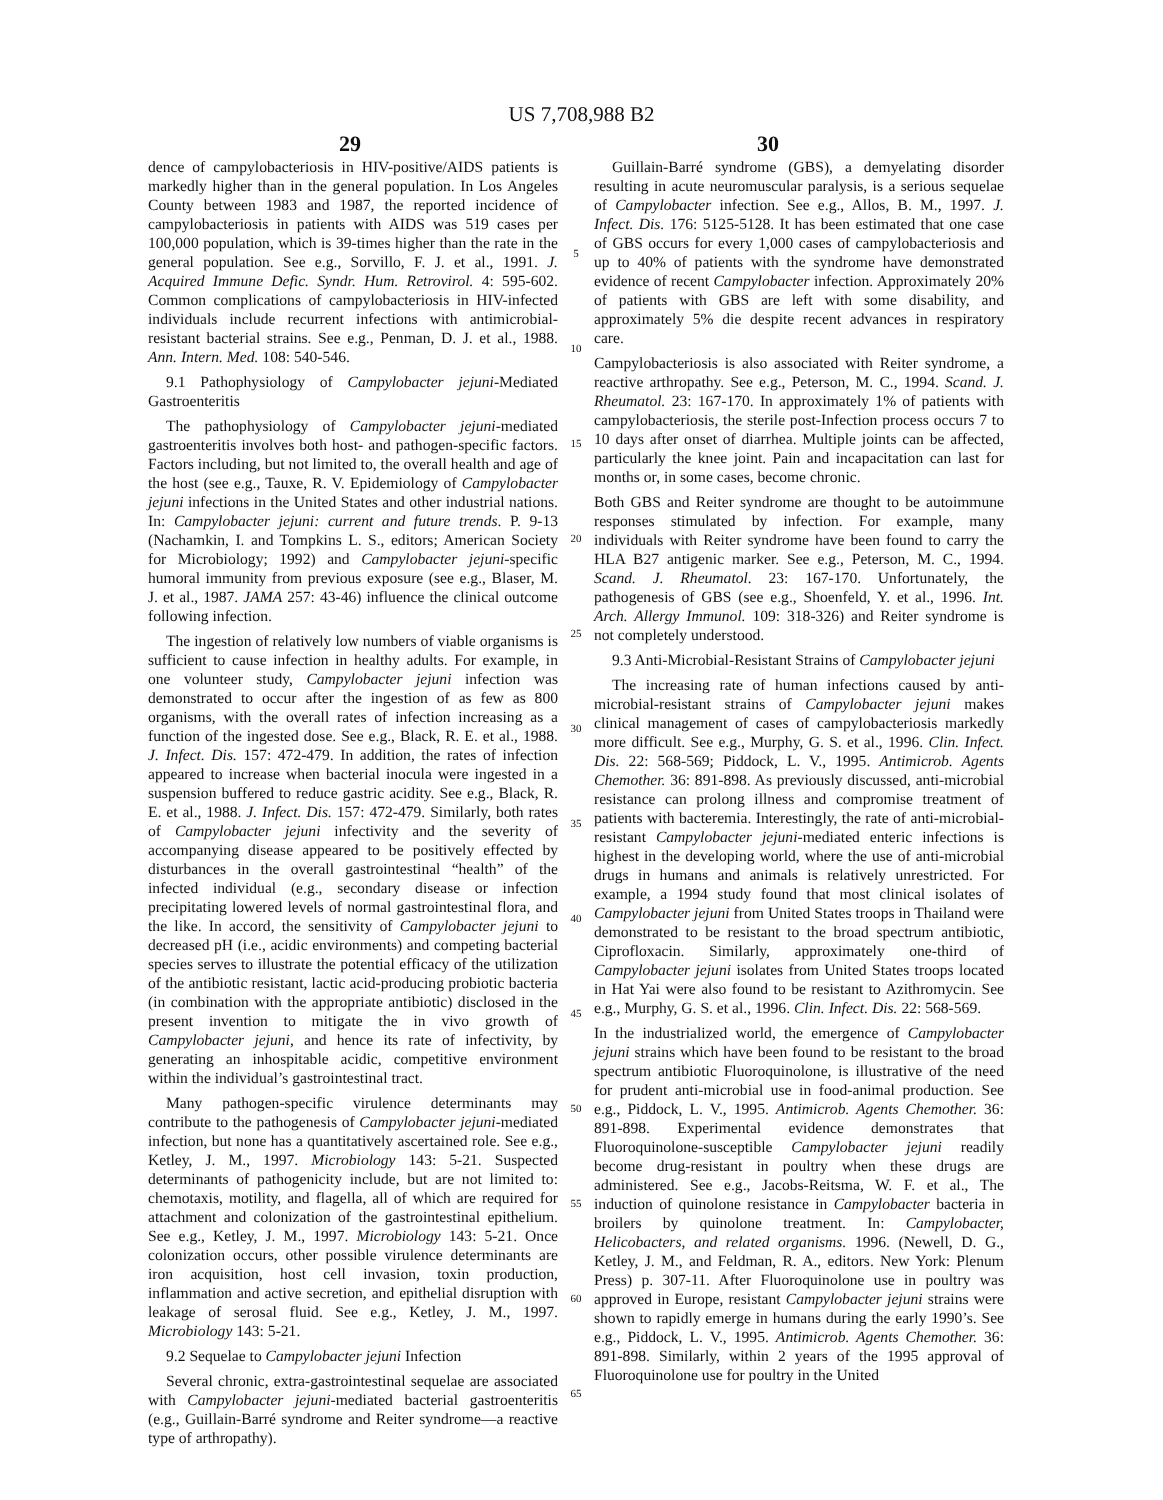US 7,708,988 B2
29 30
dence of campylobacteriosis in HIV-positive/AIDS patients is markedly higher than in the general population. In Los Angeles County between 1983 and 1987, the reported incidence of campylobacteriosis in patients with AIDS was 519 cases per 100,000 population, which is 39-times higher than the rate in the general population. See e.g., Sorvillo, F. J. et al., 1991. J. Acquired Immune Defic. Syndr. Hum. Retrovirol. 4: 595-602. Common complications of campylobacteriosis in HIV-infected individuals include recurrent infections with antimicrobial-resistant bacterial strains. See e.g., Penman, D. J. et al., 1988. Ann. Intern. Med. 108: 540-546.
9.1 Pathophysiology of Campylobacter jejuni-Mediated Gastroenteritis
The pathophysiology of Campylobacter jejuni-mediated gastroenteritis involves both host- and pathogen-specific factors. Factors including, but not limited to, the overall health and age of the host (see e.g., Tauxe, R. V. Epidemiology of Campylobacter jejuni infections in the United States and other industrial nations. In: Campylobacter jejuni: current and future trends. P. 9-13 (Nachamkin, I. and Tompkins L. S., editors; American Society for Microbiology; 1992) and Campylobacter jejuni-specific humoral immunity from previous exposure (see e.g., Blaser, M. J. et al., 1987. JAMA 257: 43-46) influence the clinical outcome following infection.
The ingestion of relatively low numbers of viable organisms is sufficient to cause infection in healthy adults. For example, in one volunteer study, Campylobacter jejuni infection was demonstrated to occur after the ingestion of as few as 800 organisms, with the overall rates of infection increasing as a function of the ingested dose. See e.g., Black, R. E. et al., 1988. J. Infect. Dis. 157: 472-479. In addition, the rates of infection appeared to increase when bacterial inocula were ingested in a suspension buffered to reduce gastric acidity. See e.g., Black, R. E. et al., 1988. J. Infect. Dis. 157: 472-479. Similarly, both rates of Campylobacter jejuni infectivity and the severity of accompanying disease appeared to be positively effected by disturbances in the overall gastrointestinal “health” of the infected individual (e.g., secondary disease or infection precipitating lowered levels of normal gastrointestinal flora, and the like. In accord, the sensitivity of Campylobacter jejuni to decreased pH (i.e., acidic environments) and competing bacterial species serves to illustrate the potential efficacy of the utilization of the antibiotic resistant, lactic acid-producing probiotic bacteria (in combination with the appropriate antibiotic) disclosed in the present invention to mitigate the in vivo growth of Campylobacter jejuni, and hence its rate of infectivity, by generating an inhospitable acidic, competitive environment within the individual’s gastrointestinal tract.
Many pathogen-specific virulence determinants may contribute to the pathogenesis of Campylobacter jejuni-mediated infection, but none has a quantitatively ascertained role. See e.g., Ketley, J. M., 1997. Microbiology 143: 5-21. Suspected determinants of pathogenicity include, but are not limited to: chemotaxis, motility, and flagella, all of which are required for attachment and colonization of the gastrointestinal epithelium. See e.g., Ketley, J. M., 1997. Microbiology 143: 5-21. Once colonization occurs, other possible virulence determinants are iron acquisition, host cell invasion, toxin production, inflammation and active secretion, and epithelial disruption with leakage of serosal fluid. See e.g., Ketley, J. M., 1997. Microbiology 143: 5-21.
9.2 Sequelae to Campylobacter jejuni Infection
Several chronic, extra-gastrointestinal sequelae are associated with Campylobacter jejuni-mediated bacterial gastroenteritis (e.g., Guillain-Barré syndrome and Reiter syndrome—a reactive type of arthropathy).
5
10
15
20
25
30
35
40
45
50
55
60
65
Guillain-Barré syndrome (GBS), a demyelating disorder resulting in acute neuromuscular paralysis, is a serious sequelae of Campylobacter infection. See e.g., Allos, B. M., 1997. J. Infect. Dis. 176: 5125-5128. It has been estimated that one case of GBS occurs for every 1,000 cases of campylobacteriosis and up to 40% of patients with the syndrome have demonstrated evidence of recent Campylobacter infection. Approximately 20% of patients with GBS are left with some disability, and approximately 5% die despite recent advances in respiratory care.
Campylobacteriosis is also associated with Reiter syndrome, a reactive arthropathy. See e.g., Peterson, M. C., 1994. Scand. J. Rheumatol. 23: 167-170. In approximately 1% of patients with campylobacteriosis, the sterile post-Infection process occurs 7 to 10 days after onset of diarrhea. Multiple joints can be affected, particularly the knee joint. Pain and incapacitation can last for months or, in some cases, become chronic.
Both GBS and Reiter syndrome are thought to be autoimmune responses stimulated by infection. For example, many individuals with Reiter syndrome have been found to carry the HLA B27 antigenic marker. See e.g., Peterson, M. C., 1994. Scand. J. Rheumatol. 23: 167-170. Unfortunately, the pathogenesis of GBS (see e.g., Shoenfeld, Y. et al., 1996. Int. Arch. Allergy Immunol. 109: 318-326) and Reiter syndrome is not completely understood.
9.3 Anti-Microbial-Resistant Strains of Campylobacter jejuni
The increasing rate of human infections caused by anti-microbial-resistant strains of Campylobacter jejuni makes clinical management of cases of campylobacteriosis markedly more difficult. See e.g., Murphy, G. S. et al., 1996. Clin. Infect. Dis. 22: 568-569; Piddock, L. V., 1995. Antimicrob. Agents Chemother. 36: 891-898. As previously discussed, anti-microbial resistance can prolong illness and compromise treatment of patients with bacteremia. Interestingly, the rate of anti-microbial-resistant Campylobacter jejuni-mediated enteric infections is highest in the developing world, where the use of anti-microbial drugs in humans and animals is relatively unrestricted. For example, a 1994 study found that most clinical isolates of Campylobacter jejuni from United States troops in Thailand were demonstrated to be resistant to the broad spectrum antibiotic, Ciprofloxacin. Similarly, approximately one-third of Campylobacter jejuni isolates from United States troops located in Hat Yai were also found to be resistant to Azithromycin. See e.g., Murphy, G. S. et al., 1996. Clin. Infect. Dis. 22: 568-569.
In the industrialized world, the emergence of Campylobacter jejuni strains which have been found to be resistant to the broad spectrum antibiotic Fluoroquinolone, is illustrative of the need for prudent anti-microbial use in food-animal production. See e.g., Piddock, L. V., 1995. Antimicrob. Agents Chemother. 36: 891-898. Experimental evidence demonstrates that Fluoroquinolone-susceptible Campylobacter jejuni readily become drug-resistant in poultry when these drugs are administered. See e.g., Jacobs-Reitsma, W. F. et al., The induction of quinolone resistance in Campylobacter bacteria in broilers by quinolone treatment. In: Campylobacter, Helicobacters, and related organisms. 1996. (Newell, D. G., Ketley, J. M., and Feldman, R. A., editors. New York: Plenum Press) p. 307-11. After Fluoroquinolone use in poultry was approved in Europe, resistant Campylobacter jejuni strains were shown to rapidly emerge in humans during the early 1990’s. See e.g., Piddock, L. V., 1995. Antimicrob. Agents Chemother. 36: 891-898. Similarly, within 2 years of the 1995 approval of Fluoroquinolone use for poultry in the United